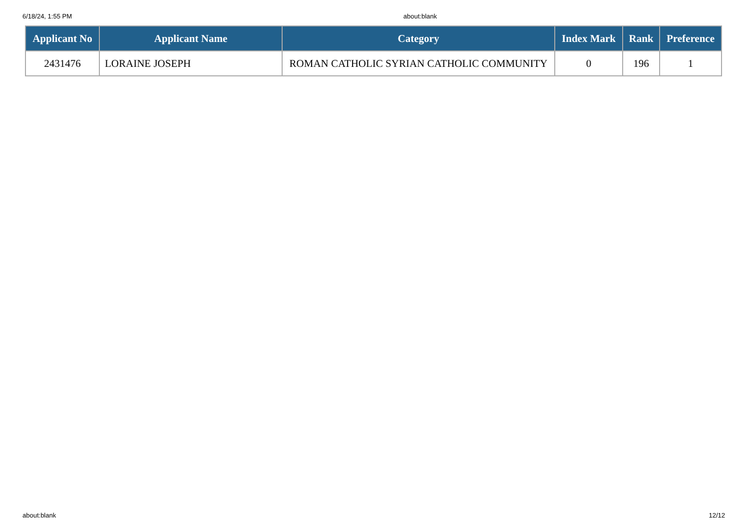6/18/24, 1:55 PM about:blank
| Applicant No | Applicant Name | Category | Index Mark | Rank | Preference |
| --- | --- | --- | --- | --- | --- |
| 2431476 | LORAINE JOSEPH | ROMAN CATHOLIC SYRIAN CATHOLIC COMMUNITY | 0 | 196 | 1 |
about:blank 12/12